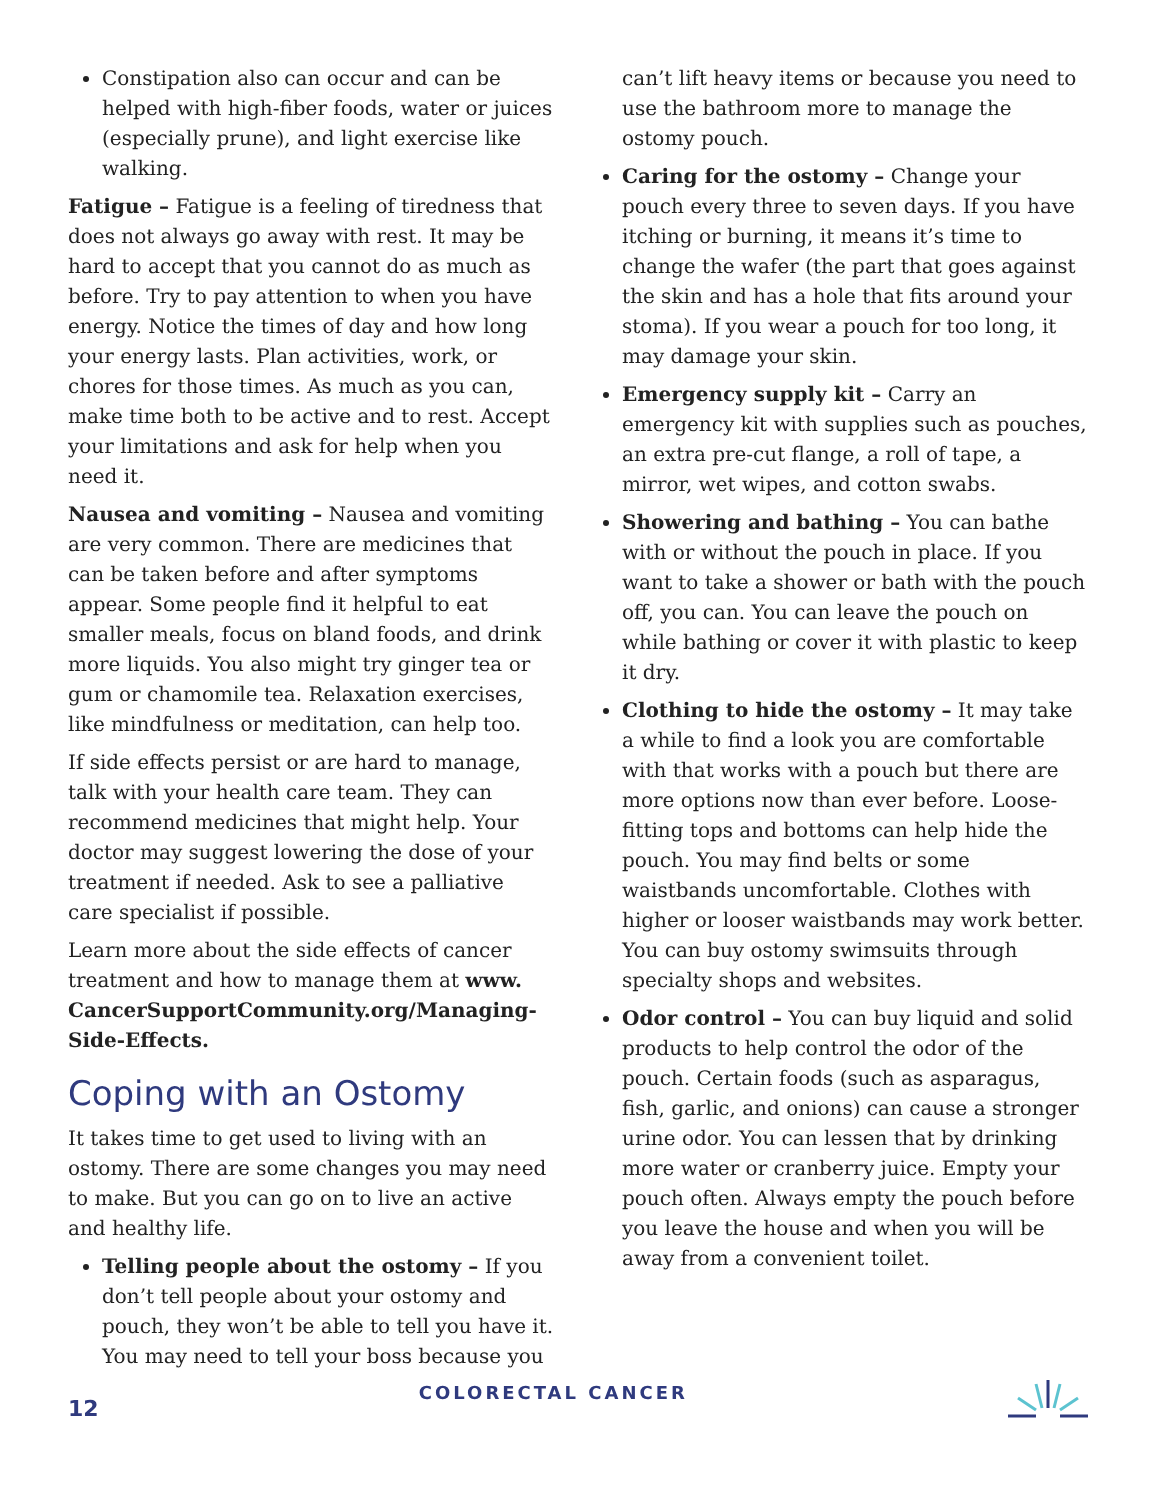Constipation also can occur and can be helped with high-fiber foods, water or juices (especially prune), and light exercise like walking.
Fatigue – Fatigue is a feeling of tiredness that does not always go away with rest. It may be hard to accept that you cannot do as much as before. Try to pay attention to when you have energy. Notice the times of day and how long your energy lasts. Plan activities, work, or chores for those times. As much as you can, make time both to be active and to rest. Accept your limitations and ask for help when you need it.
Nausea and vomiting – Nausea and vomiting are very common. There are medicines that can be taken before and after symptoms appear. Some people find it helpful to eat smaller meals, focus on bland foods, and drink more liquids. You also might try ginger tea or gum or chamomile tea. Relaxation exercises, like mindfulness or meditation, can help too.
If side effects persist or are hard to manage, talk with your health care team. They can recommend medicines that might help. Your doctor may suggest lowering the dose of your treatment if needed. Ask to see a palliative care specialist if possible.
Learn more about the side effects of cancer treatment and how to manage them at www. CancerSupportCommunity.org/Managing-Side-Effects.
Coping with an Ostomy
It takes time to get used to living with an ostomy. There are some changes you may need to make. But you can go on to live an active and healthy life.
Telling people about the ostomy – If you don’t tell people about your ostomy and pouch, they won’t be able to tell you have it. You may need to tell your boss because you
can’t lift heavy items or because you need to use the bathroom more to manage the ostomy pouch.
Caring for the ostomy – Change your pouch every three to seven days. If you have itching or burning, it means it’s time to change the wafer (the part that goes against the skin and has a hole that fits around your stoma). If you wear a pouch for too long, it may damage your skin.
Emergency supply kit – Carry an emergency kit with supplies such as pouches, an extra pre-cut flange, a roll of tape, a mirror, wet wipes, and cotton swabs.
Showering and bathing – You can bathe with or without the pouch in place. If you want to take a shower or bath with the pouch off, you can. You can leave the pouch on while bathing or cover it with plastic to keep it dry.
Clothing to hide the ostomy – It may take a while to find a look you are comfortable with that works with a pouch but there are more options now than ever before. Loose-fitting tops and bottoms can help hide the pouch. You may find belts or some waistbands uncomfortable. Clothes with higher or looser waistbands may work better. You can buy ostomy swimsuits through specialty shops and websites.
Odor control – You can buy liquid and solid products to help control the odor of the pouch. Certain foods (such as asparagus, fish, garlic, and onions) can cause a stronger urine odor. You can lessen that by drinking more water or cranberry juice. Empty your pouch often. Always empty the pouch before you leave the house and when you will be away from a convenient toilet.
12 COLORECTAL CANCER